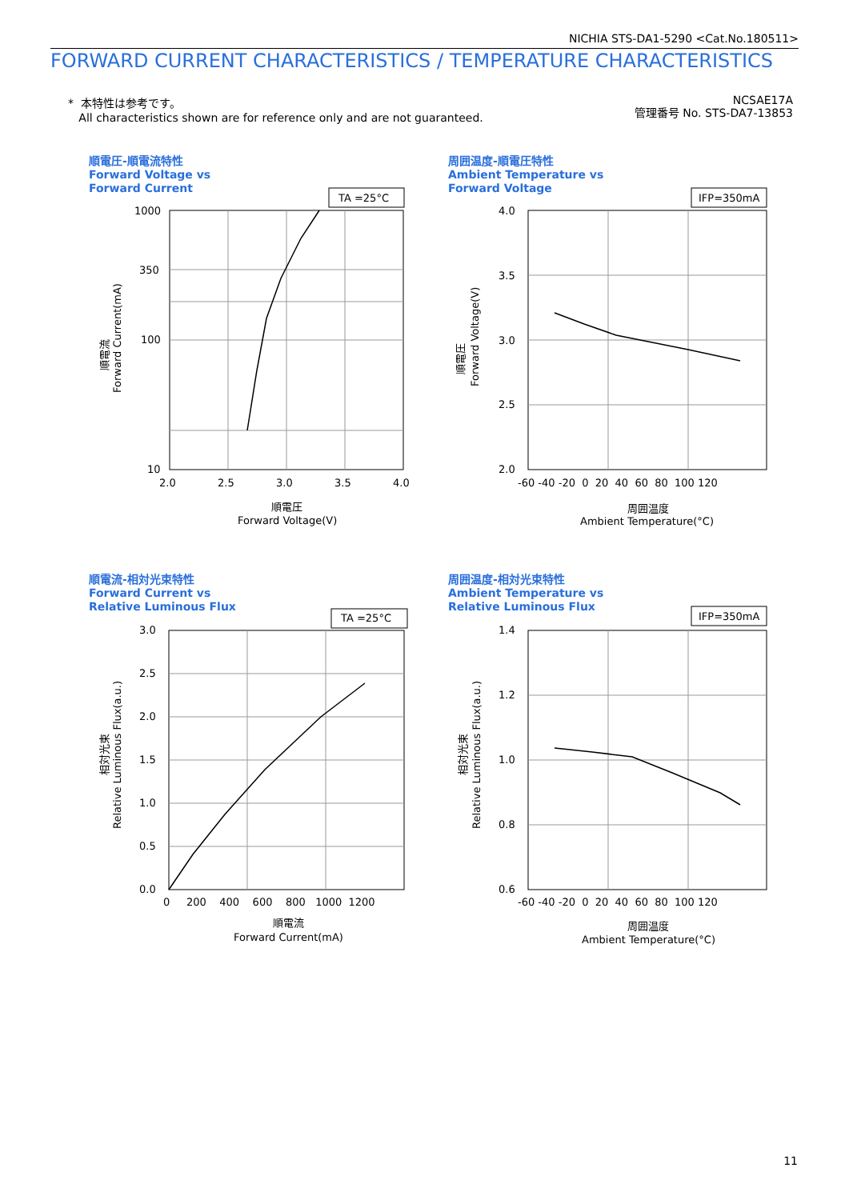NICHIA STS-DA1-5290 <Cat.No.180511>
FORWARD CURRENT CHARACTERISTICS / TEMPERATURE CHARACTERISTICS
* 本特性は参考です。
All characteristics shown are for reference only and are not guaranteed.
NCSAE17A
管理番号 No. STS-DA7-13853
順電圧-順電流特性
Forward Voltage vs
Forward Current
TA =25°C
1000
350
100
10
2.0
2.5
3.0
3.5
4.0
順電圧
Forward Voltage(V)
順電流
Forward Current(mA)
周囲温度-順電圧特性
Ambient Temperature vs
Forward Voltage
IFP=350mA
4.0
3.5
3.0
2.5
2.0
-60 -40 -20 0 20 40 60 80 100 120
周囲温度
Ambient Temperature(°C)
順電圧
Forward Voltage(V)
順電流-相対光束特性
Forward Current vs
Relative Luminous Flux
TA =25°C
3.0
2.5
2.0
1.5
1.0
0.5
0.0
0 200 400 600 800 1000 1200
順電流
Forward Current(mA)
相対光束
Relative Luminous Flux(a.u.)
周囲温度-相対光束特性
Ambient Temperature vs
Relative Luminous Flux
IFP=350mA
1.4
1.2
1.0
0.8
0.6
-60 -40 -20 0 20 40 60 80 100 120
周囲温度
Ambient Temperature(°C)
相対光束
Relative Luminous Flux(a.u.)
11